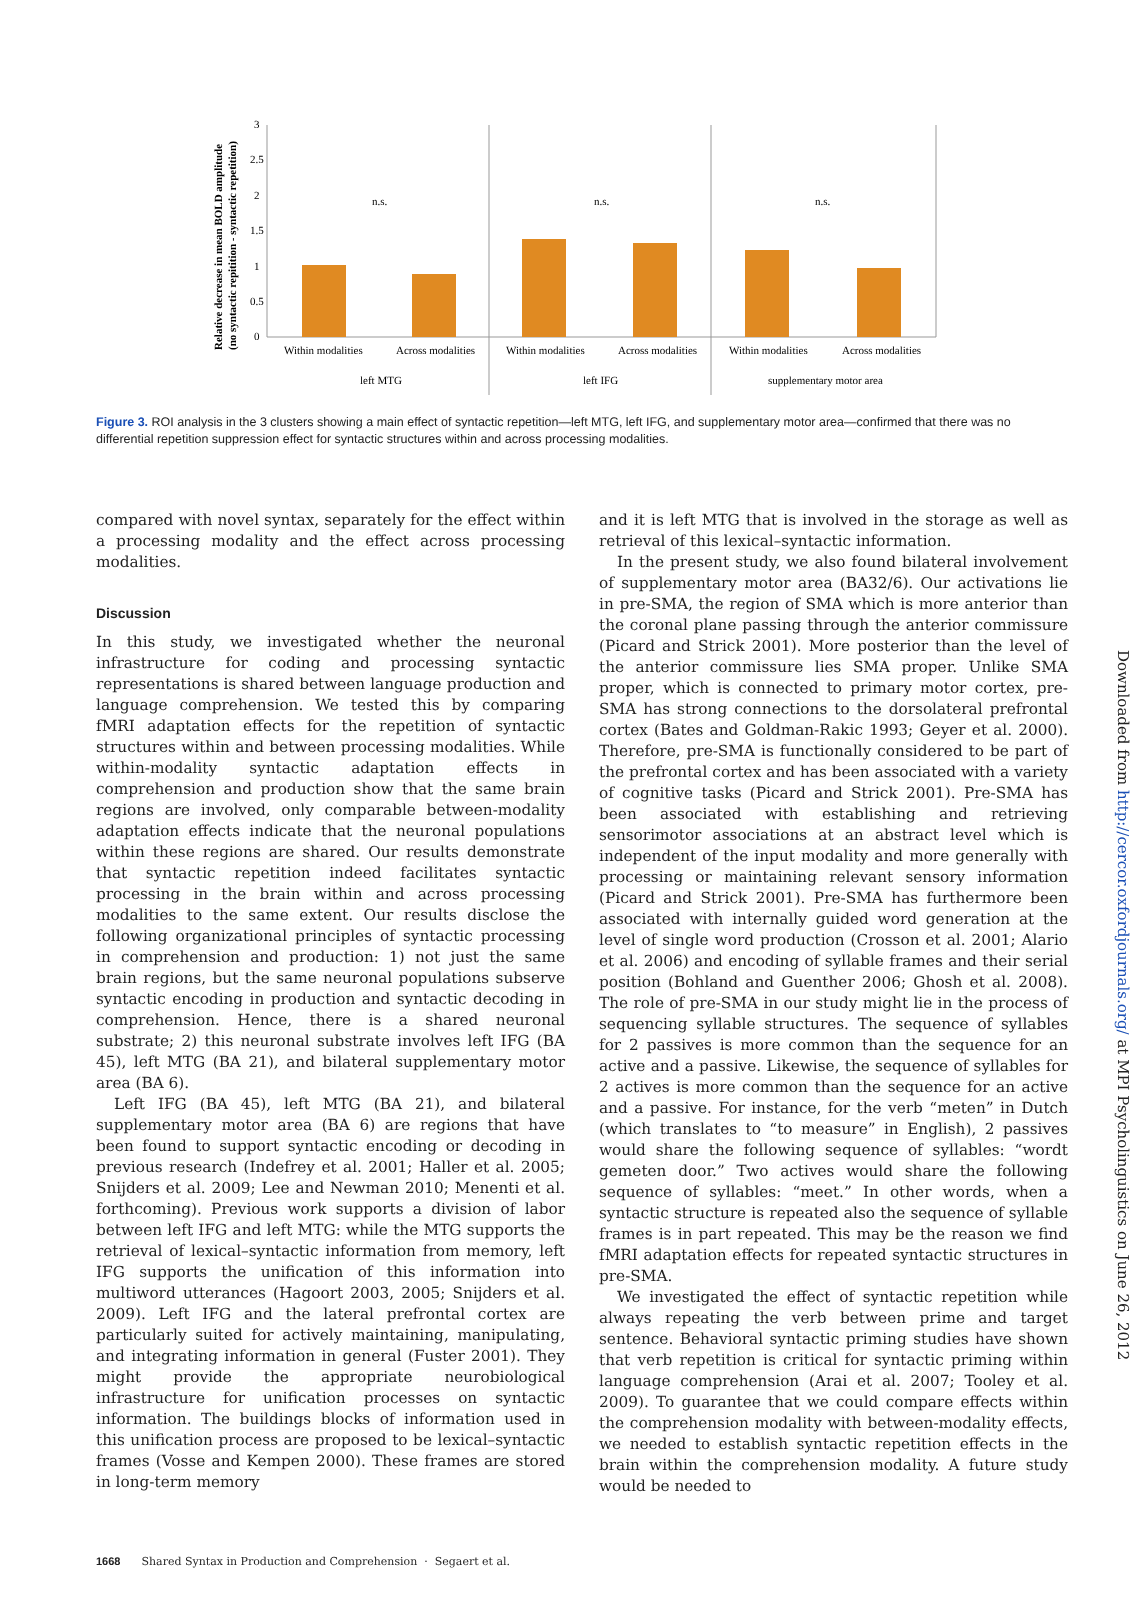Relative decrease in mean BOLD amplitude
(no syntactic repitition - syntactic repetition)
3
2.5
2
1.5
1
0.5
0
n.s.
n.s.
n.s.
Within modalities
Across modalities
Within modalities
Across modalities
Within modalities
Across modalities
left MTG
left IFG
supplementary motor area
Figure 3. ROI analysis in the 3 clusters showing a main effect of syntactic repetition—left MTG, left IFG, and supplementary motor area—confirmed that there was no differential repetition suppression effect for syntactic structures within and across processing modalities.
compared with novel syntax, separately for the effect within a processing modality and the effect across processing modalities.
Discussion
In this study, we investigated whether the neuronal infrastructure for coding and processing syntactic representations is shared between language production and language comprehension. We tested this by comparing fMRI adaptation effects for the repetition of syntactic structures within and between processing modalities. While within-modality syntactic adaptation effects in comprehension and production show that the same brain regions are involved, only comparable between-modality adaptation effects indicate that the neuronal populations within these regions are shared. Our results demonstrate that syntactic repetition indeed facilitates syntactic processing in the brain within and across processing modalities to the same extent. Our results disclose the following organizational principles of syntactic processing in comprehension and production: 1) not just the same brain regions, but the same neuronal populations subserve syntactic encoding in production and syntactic decoding in comprehension. Hence, there is a shared neuronal substrate; 2) this neuronal substrate involves left IFG (BA 45), left MTG (BA 21), and bilateral supplementary motor area (BA 6).
Left IFG (BA 45), left MTG (BA 21), and bilateral supplementary motor area (BA 6) are regions that have been found to support syntactic encoding or decoding in previous research (Indefrey et al. 2001; Haller et al. 2005; Snijders et al. 2009; Lee and Newman 2010; Menenti et al. forthcoming). Previous work supports a division of labor between left IFG and left MTG: while the MTG supports the retrieval of lexical–syntactic information from memory, left IFG supports the unification of this information into multiword utterances (Hagoort 2003, 2005; Snijders et al. 2009). Left IFG and the lateral prefrontal cortex are particularly suited for actively maintaining, manipulating, and integrating information in general (Fuster 2001). They might provide the appropriate neurobiological infrastructure for unification processes on syntactic information. The buildings blocks of information used in this unification process are proposed to be lexical–syntactic frames (Vosse and Kempen 2000). These frames are stored in long-term memory
and it is left MTG that is involved in the storage as well as retrieval of this lexical–syntactic information.
In the present study, we also found bilateral involvement of supplementary motor area (BA32/6). Our activations lie in pre-SMA, the region of SMA which is more anterior than the coronal plane passing through the anterior commissure (Picard and Strick 2001). More posterior than the level of the anterior commissure lies SMA proper. Unlike SMA proper, which is connected to primary motor cortex, pre-SMA has strong connections to the dorsolateral prefrontal cortex (Bates and Goldman-Rakic 1993; Geyer et al. 2000). Therefore, pre-SMA is functionally considered to be part of the prefrontal cortex and has been associated with a variety of cognitive tasks (Picard and Strick 2001). Pre-SMA has been associated with establishing and retrieving sensorimotor associations at an abstract level which is independent of the input modality and more generally with processing or maintaining relevant sensory information (Picard and Strick 2001). Pre-SMA has furthermore been associated with internally guided word generation at the level of single word production (Crosson et al. 2001; Alario et al. 2006) and encoding of syllable frames and their serial position (Bohland and Guenther 2006; Ghosh et al. 2008). The role of pre-SMA in our study might lie in the process of sequencing syllable structures. The sequence of syllables for 2 passives is more common than the sequence for an active and a passive. Likewise, the sequence of syllables for 2 actives is more common than the sequence for an active and a passive. For instance, for the verb “meten” in Dutch (which translates to “to measure” in English), 2 passives would share the following sequence of syllables: “wordt gemeten door.” Two actives would share the following sequence of syllables: “meet.” In other words, when a syntactic structure is repeated also the sequence of syllable frames is in part repeated. This may be the reason we find fMRI adaptation effects for repeated syntactic structures in pre-SMA.
We investigated the effect of syntactic repetition while always repeating the verb between prime and target sentence. Behavioral syntactic priming studies have shown that verb repetition is critical for syntactic priming within language comprehension (Arai et al. 2007; Tooley et al. 2009). To guarantee that we could compare effects within the comprehension modality with between-modality effects, we needed to establish syntactic repetition effects in the brain within the comprehension modality. A future study would be needed to
Downloaded from http://cercor.oxfordjournals.org/ at MPI Psycholinguistics on June 26, 2012
1668 Shared Syntax in Production and Comprehension · Segaert et al.